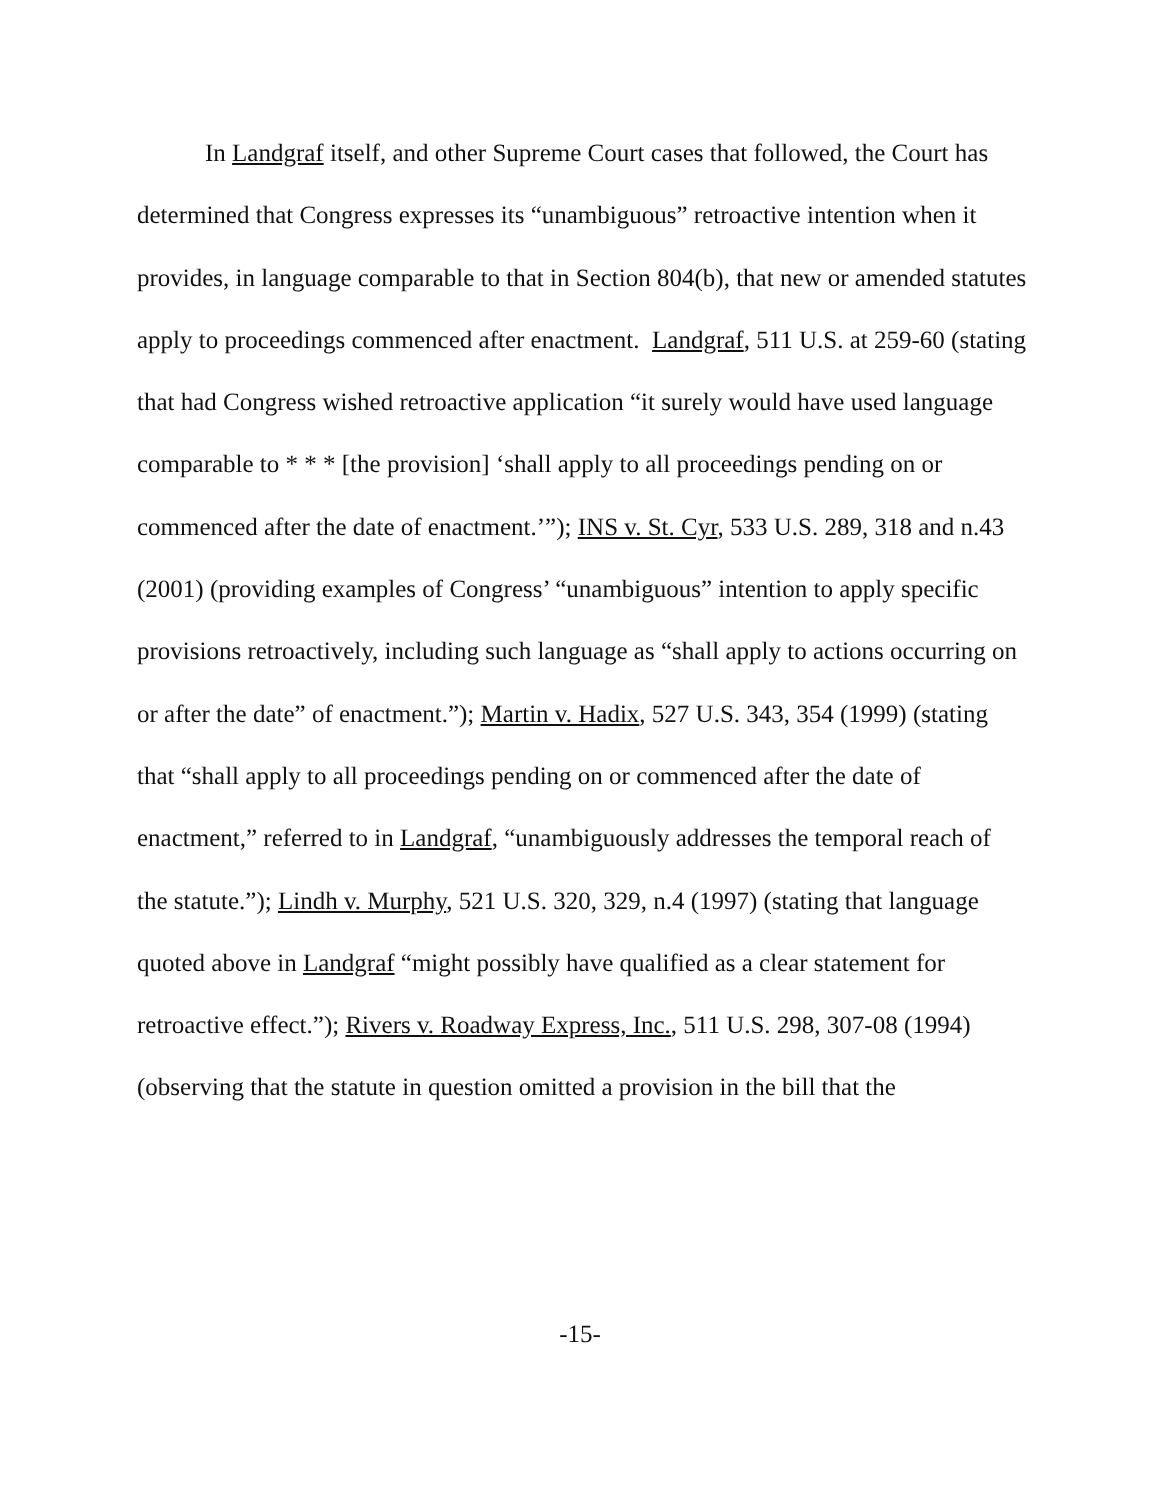In Landgraf itself, and other Supreme Court cases that followed, the Court has determined that Congress expresses its “unambiguous” retroactive intention when it provides, in language comparable to that in Section 804(b), that new or amended statutes apply to proceedings commenced after enactment. Landgraf, 511 U.S. at 259-60 (stating that had Congress wished retroactive application “it surely would have used language comparable to * * * [the provision] ‘shall apply to all proceedings pending on or commenced after the date of enactment.’”); INS v. St. Cyr, 533 U.S. 289, 318 and n.43 (2001) (providing examples of Congress’ “unambiguous” intention to apply specific provisions retroactively, including such language as “shall apply to actions occurring on or after the date” of enactment.”); Martin v. Hadix, 527 U.S. 343, 354 (1999) (stating that “shall apply to all proceedings pending on or commenced after the date of enactment,” referred to in Landgraf, “unambiguously addresses the temporal reach of the statute.”); Lindh v. Murphy, 521 U.S. 320, 329, n.4 (1997) (stating that language quoted above in Landgraf “might possibly have qualified as a clear statement for retroactive effect.”); Rivers v. Roadway Express, Inc., 511 U.S. 298, 307-08 (1994) (observing that the statute in question omitted a provision in the bill that the
-15-